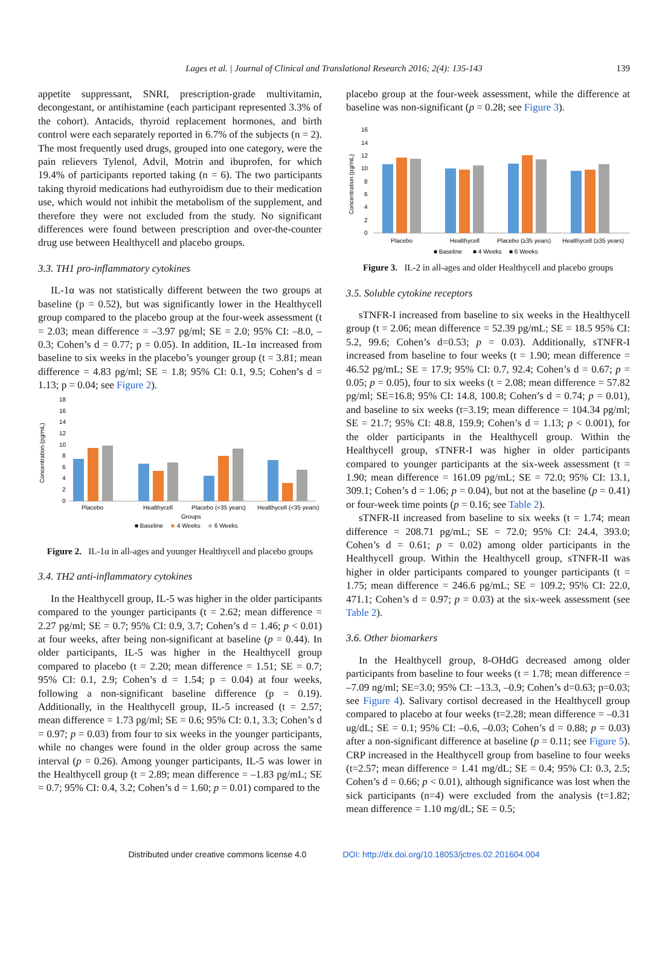Lages et al. | Journal of Clinical and Translational Research 2016; 2(4): 135-143 139
appetite suppressant, SNRI, prescription-grade multivitamin, decongestant, or antihistamine (each participant represented 3.3% of the cohort). Antacids, thyroid replacement hormones, and birth control were each separately reported in 6.7% of the subjects (n = 2). The most frequently used drugs, grouped into one category, were the pain relievers Tylenol, Advil, Motrin and ibuprofen, for which 19.4% of participants reported taking (n = 6). The two participants taking thyroid medications had euthyroidism due to their medication use, which would not inhibit the metabolism of the supplement, and therefore they were not excluded from the study. No significant differences were found between prescription and over-the-counter drug use between Healthycell and placebo groups.
3.3. TH1 pro-inflammatory cytokines
IL-1α was not statistically different between the two groups at baseline (p = 0.52), but was significantly lower in the Healthycell group compared to the placebo group at the four-week assessment (t = 2.03; mean difference = –3.97 pg/ml; SE = 2.0; 95% CI: –8.0, –0.3; Cohen’s d = 0.77; p = 0.05). In addition, IL-1α increased from baseline to six weeks in the placebo’s younger group (t = 3.81; mean difference = 4.83 pg/ml; SE = 1.8; 95% CI: 0.1, 9.5; Cohen’s d = 1.13; p = 0.04; see Figure 2).
18
16
14
12
10
8
6
4
2
0
Concentration (pg/mL)
Placebo
Healthycell
Placebo (<35 years)
Healthycell (<35 years)
Groups
■ Baseline
■
4 Weeks
■
6 Weeks
Figure 2. IL-1α in all-ages and younger Healthycell and placebo groups
3.4. TH2 anti-inflammatory cytokines
In the Healthycell group, IL-5 was higher in the older participants compared to the younger participants (t = 2.62; mean difference = 2.27 pg/ml; SE = 0.7; 95% CI: 0.9, 3.7; Cohen’s d = 1.46; p < 0.01) at four weeks, after being non-significant at baseline (p = 0.44). In older participants, IL-5 was higher in the Healthycell group compared to placebo (t = 2.20; mean difference = 1.51; SE = 0.7; 95% CI: 0.1, 2.9; Cohen’s d = 1.54; p = 0.04) at four weeks, following a non-significant baseline difference (p = 0.19). Additionally, in the Healthycell group, IL-5 increased (t = 2.57; mean difference = 1.73 pg/ml; SE = 0.6; 95% CI: 0.1, 3.3; Cohen’s d = 0.97; p = 0.03) from four to six weeks in the younger participants, while no changes were found in the older group across the same interval (p = 0.26). Among younger participants, IL-5 was lower in the Healthycell group (t = 2.89; mean difference = –1.83 pg/mL; SE = 0.7; 95% CI: 0.4, 3.2; Cohen’s d = 1.60; p = 0.01) compared to the
placebo group at the four-week assessment, while the difference at baseline was non-significant (p = 0.28; see Figure 3).
16
14
12
10
8
6
4
2
0
Concentration (pg/mL)
Placebo
Healthycell
Placebo (≥35 years)
Healthycell (≥35 years)
■ Baseline
■ 4 Weeks
■ 6 Weeks
Figure 3. IL-2 in all-ages and older Healthycell and placebo groups
3.5. Soluble cytokine receptors
sTNFR-I increased from baseline to six weeks in the Healthycell group (t = 2.06; mean difference = 52.39 pg/mL; SE = 18.5 95% CI: 5.2, 99.6; Cohen’s d=0.53; p = 0.03). Additionally, sTNFR-I increased from baseline to four weeks (t = 1.90; mean difference = 46.52 pg/mL; SE = 17.9; 95% CI: 0.7, 92.4; Cohen’s d = 0.67; p = 0.05; p = 0.05), four to six weeks (t = 2.08; mean difference = 57.82 pg/ml; SE=16.8; 95% CI: 14.8, 100.8; Cohen’s d = 0.74; p = 0.01), and baseline to six weeks (t=3.19; mean difference = 104.34 pg/ml; SE = 21.7; 95% CI: 48.8, 159.9; Cohen’s d = 1.13; p < 0.001), for the older participants in the Healthycell group. Within the Healthycell group, sTNFR-I was higher in older participants compared to younger participants at the six-week assessment (t = 1.90; mean difference = 161.09 pg/mL; SE = 72.0; 95% CI: 13.1, 309.1; Cohen’s d = 1.06; p = 0.04), but not at the baseline (p = 0.41) or four-week time points (p = 0.16; see Table 2).
sTNFR-II increased from baseline to six weeks (t = 1.74; mean difference = 208.71 pg/mL; SE = 72.0; 95% CI: 24.4, 393.0; Cohen’s d = 0.61; p = 0.02) among older participants in the Healthycell group. Within the Healthycell group, sTNFR-II was higher in older participants compared to younger participants (t = 1.75; mean difference = 246.6 pg/mL; SE = 109.2; 95% CI: 22.0, 471.1; Cohen’s d = 0.97; p = 0.03) at the six-week assessment (see Table 2).
3.6. Other biomarkers
In the Healthycell group, 8-OHdG decreased among older participants from baseline to four weeks (t = 1.78; mean difference = –7.09 ng/ml; SE=3.0; 95% CI: –13.3, –0.9; Cohen’s d=0.63; p=0.03; see Figure 4). Salivary cortisol decreased in the Healthycell group compared to placebo at four weeks (t=2.28; mean difference = –0.31 ug/dL; SE = 0.1; 95% CI: –0.6, –0.03; Cohen’s d = 0.88; p = 0.03) after a non-significant difference at baseline (p = 0.11; see Figure 5). CRP increased in the Healthycell group from baseline to four weeks (t=2.57; mean difference = 1.41 mg/dL; SE = 0.4; 95% CI: 0.3, 2.5; Cohen’s d = 0.66; p < 0.01), although significance was lost when the sick participants (n=4) were excluded from the analysis (t=1.82; mean difference = 1.10 mg/dL; SE = 0.5;
Distributed under creative commons license 4.0 DOI: http://dx.doi.org/10.18053/jctres.02.201604.004